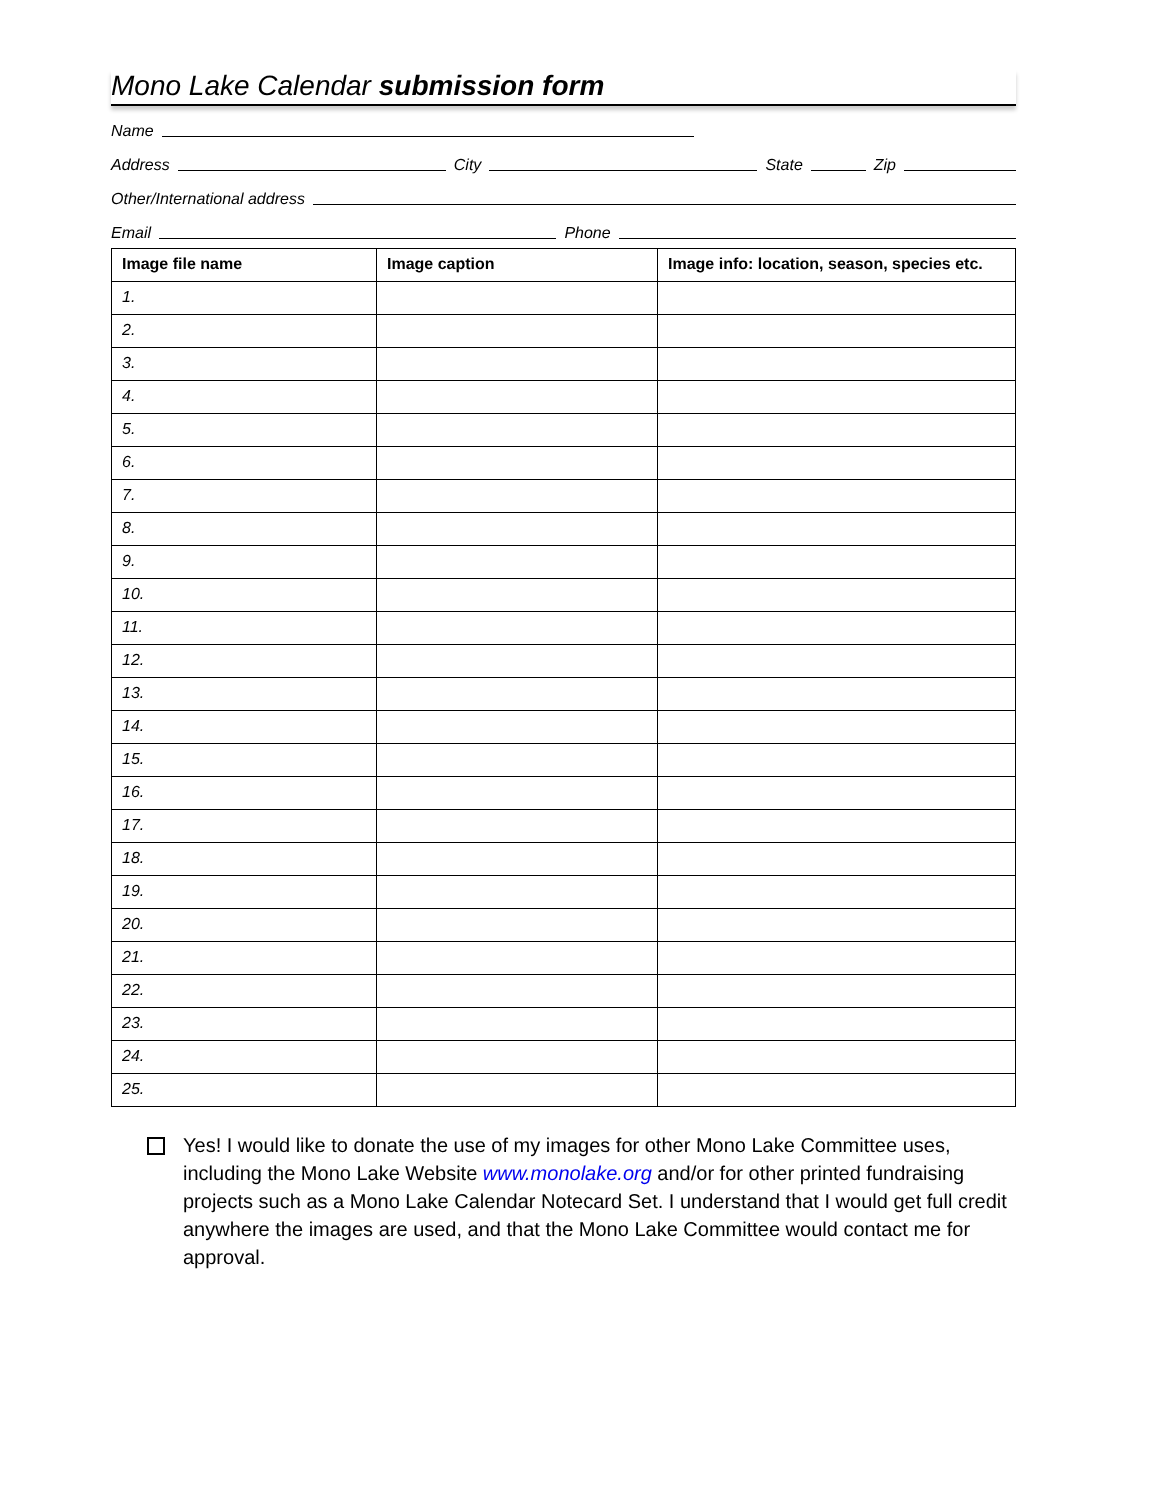Mono Lake Calendar submission form
Name
Address City State Zip
Other/International address
Email Phone
| Image file name | Image caption | Image info: location, season, species etc. |
| --- | --- | --- |
| 1. | | |
| 2. | | |
| 3. | | |
| 4. | | |
| 5. | | |
| 6. | | |
| 7. | | |
| 8. | | |
| 9. | | |
| 10. | | |
| 11. | | |
| 12. | | |
| 13. | | |
| 14. | | |
| 15. | | |
| 16. | | |
| 17. | | |
| 18. | | |
| 19. | | |
| 20. | | |
| 21. | | |
| 22. | | |
| 23. | | |
| 24. | | |
| 25. | | |
Yes! I would like to donate the use of my images for other Mono Lake Committee uses, including the Mono Lake Website www.monolake.org and/or for other printed fundraising projects such as a Mono Lake Calendar Notecard Set. I understand that I would get full credit anywhere the images are used, and that the Mono Lake Committee would contact me for approval.